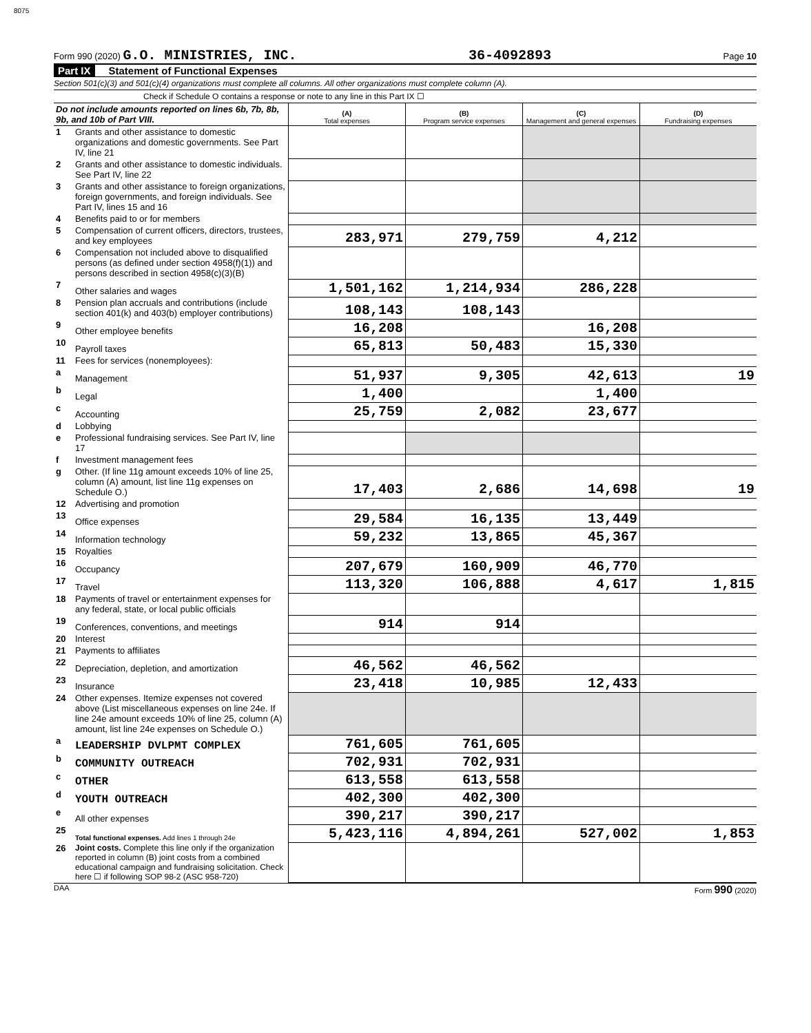8075
Form 990 (2020) G.O. MINISTRIES, INC. 36-4092893 Page 10
Part IX Statement of Functional Expenses
Section 501(c)(3) and 501(c)(4) organizations must complete all columns. All other organizations must complete column (A).
Check if Schedule O contains a response or note to any line in this Part IX ☐
| Do not include amounts reported on lines 6b, 7b, 8b, 9b, and 10b of Part VIII. | | (A) Total expenses | (B) Program service expenses | (C) Management and general expenses | (D) Fundraising expenses |
| --- | --- | --- | --- | --- | --- |
| 1 | Grants and other assistance to domestic organizations and domestic governments. See Part IV, line 21 | | | | |
| 2 | Grants and other assistance to domestic individuals. See Part IV, line 22 | | | | |
| 3 | Grants and other assistance to foreign organizations, foreign governments, and foreign individuals. See Part IV, lines 15 and 16 | | | | |
| 4 | Benefits paid to or for members | | | | |
| 5 | Compensation of current officers, directors, trustees, and key employees | 283,971 | 279,759 | 4,212 | |
| 6 | Compensation not included above to disqualified persons (as defined under section 4958(f)(1)) and persons described in section 4958(c)(3)(B) | | | | |
| 7 | Other salaries and wages | 1,501,162 | 1,214,934 | 286,228 | |
| 8 | Pension plan accruals and contributions (include section 401(k) and 403(b) employer contributions) | 108,143 | 108,143 | | |
| 9 | Other employee benefits | 16,208 | | 16,208 | |
| 10 | Payroll taxes | 65,813 | 50,483 | 15,330 | |
| 11 | Fees for services (nonemployees): | | | | |
| a | Management | 51,937 | 9,305 | 42,613 | 19 |
| b | Legal | 1,400 | | 1,400 | |
| c | Accounting | 25,759 | 2,082 | 23,677 | |
| d | Lobbying | | | | |
| e | Professional fundraising services. See Part IV, line 17 | | | | |
| f | Investment management fees | | | | |
| g | Other. (If line 11g amount exceeds 10% of line 25, column (A) amount, list line 11g expenses on Schedule O.) | 17,403 | 2,686 | 14,698 | 19 |
| 12 | Advertising and promotion | | | | |
| 13 | Office expenses | 29,584 | 16,135 | 13,449 | |
| 14 | Information technology | 59,232 | 13,865 | 45,367 | |
| 15 | Royalties | | | | |
| 16 | Occupancy | 207,679 | 160,909 | 46,770 | |
| 17 | Travel | 113,320 | 106,888 | 4,617 | 1,815 |
| 18 | Payments of travel or entertainment expenses for any federal, state, or local public officials | | | | |
| 19 | Conferences, conventions, and meetings | 914 | 914 | | |
| 20 | Interest | | | | |
| 21 | Payments to affiliates | | | | |
| 22 | Depreciation, depletion, and amortization | 46,562 | 46,562 | | |
| 23 | Insurance | 23,418 | 10,985 | 12,433 | |
| 24 | Other expenses. Itemize expenses not covered above (List miscellaneous expenses on line 24e. If line 24e amount exceeds 10% of line 25, column (A) amount, list line 24e expenses on Schedule O.) | | | | |
| a | LEADERSHIP DVLPMT COMPLEX | 761,605 | 761,605 | | |
| b | COMMUNITY OUTREACH | 702,931 | 702,931 | | |
| c | OTHER | 613,558 | 613,558 | | |
| d | YOUTH OUTREACH | 402,300 | 402,300 | | |
| e | All other expenses | 390,217 | 390,217 | | |
| 25 | Total functional expenses. Add lines 1 through 24e | 5,423,116 | 4,894,261 | 527,002 | 1,853 |
| 26 | Joint costs. Complete this line only if the organization reported in column (B) joint costs from a combined educational campaign and fundraising solicitation. Check here ☐ if following SOP 98-2 (ASC 958-720) | | | | |
DAA Form 990 (2020)